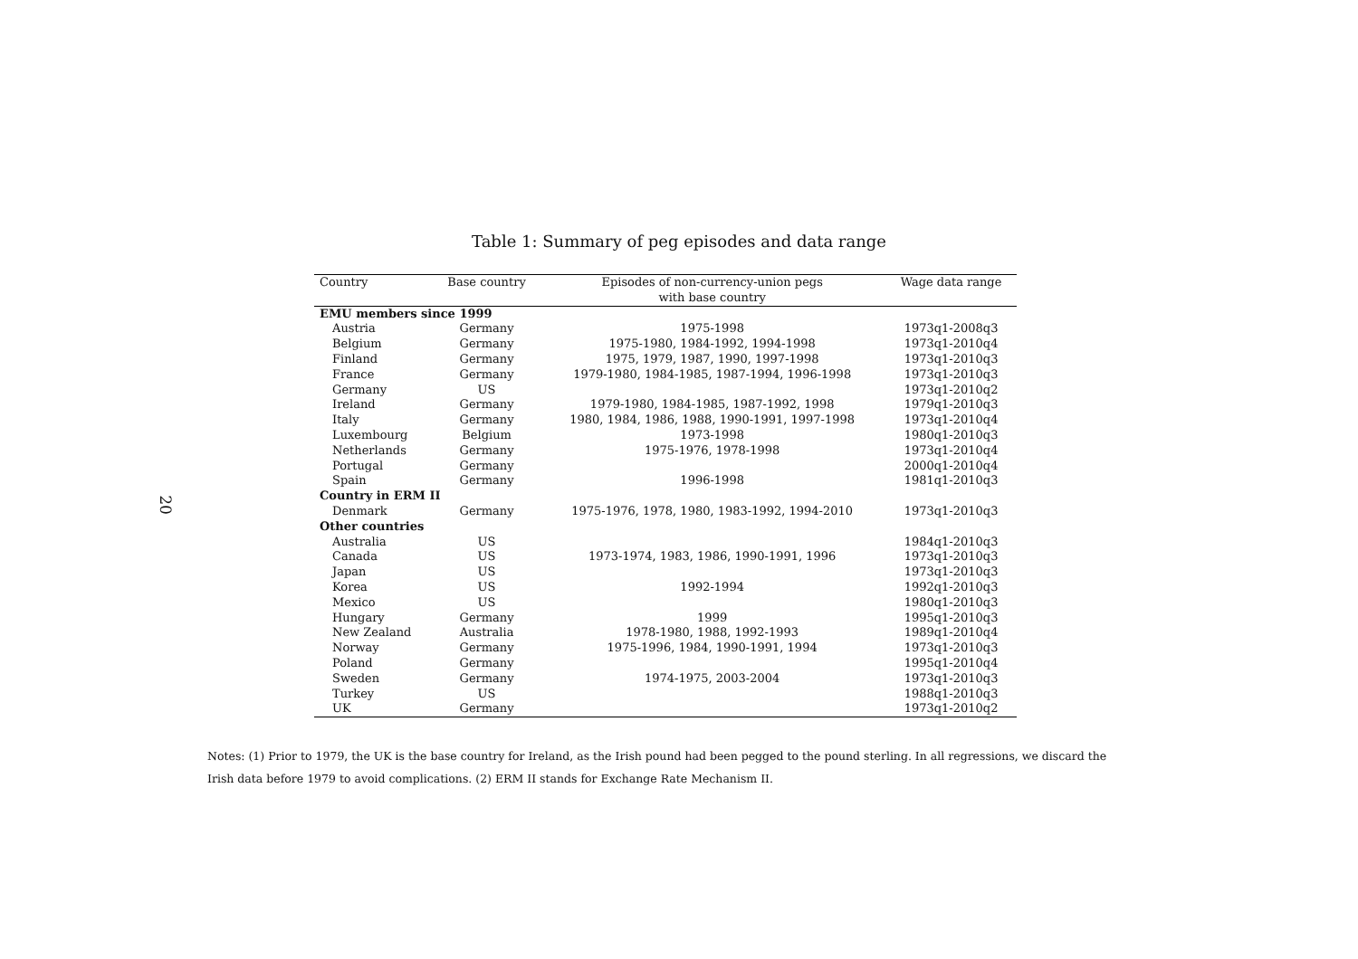20
Table 1: Summary of peg episodes and data range
| Country | Base country | Episodes of non-currency-union pegs | Wage data range |
| --- | --- | --- | --- |
| | | with base country | |
| EMU members since 1999 | | | |
| Austria | Germany | 1975-1998 | 1973q1-2008q3 |
| Belgium | Germany | 1975-1980, 1984-1992, 1994-1998 | 1973q1-2010q4 |
| Finland | Germany | 1975, 1979, 1987, 1990, 1997-1998 | 1973q1-2010q3 |
| France | Germany | 1979-1980, 1984-1985, 1987-1994, 1996-1998 | 1973q1-2010q3 |
| Germany | US | | 1973q1-2010q2 |
| Ireland | Germany | 1979-1980, 1984-1985, 1987-1992, 1998 | 1979q1-2010q3 |
| Italy | Germany | 1980, 1984, 1986, 1988, 1990-1991, 1997-1998 | 1973q1-2010q4 |
| Luxembourg | Belgium | 1973-1998 | 1980q1-2010q3 |
| Netherlands | Germany | 1975-1976, 1978-1998 | 1973q1-2010q4 |
| Portugal | Germany | | 2000q1-2010q4 |
| Spain | Germany | 1996-1998 | 1981q1-2010q3 |
| Country in ERM II | | | |
| Denmark | Germany | 1975-1976, 1978, 1980, 1983-1992, 1994-2010 | 1973q1-2010q3 |
| Other countries | | | |
| Australia | US | | 1984q1-2010q3 |
| Canada | US | 1973-1974, 1983, 1986, 1990-1991, 1996 | 1973q1-2010q3 |
| Japan | US | | 1973q1-2010q3 |
| Korea | US | 1992-1994 | 1992q1-2010q3 |
| Mexico | US | | 1980q1-2010q3 |
| Hungary | Germany | 1999 | 1995q1-2010q3 |
| New Zealand | Australia | 1978-1980, 1988, 1992-1993 | 1989q1-2010q4 |
| Norway | Germany | 1975-1996, 1984, 1990-1991, 1994 | 1973q1-2010q3 |
| Poland | Germany | | 1995q1-2010q4 |
| Sweden | Germany | 1974-1975, 2003-2004 | 1973q1-2010q3 |
| Turkey | US | | 1988q1-2010q3 |
| UK | Germany | | 1973q1-2010q2 |
Notes: (1) Prior to 1979, the UK is the base country for Ireland, as the Irish pound had been pegged to the pound sterling. In all regressions, we discard the Irish data before 1979 to avoid complications. (2) ERM II stands for Exchange Rate Mechanism II.